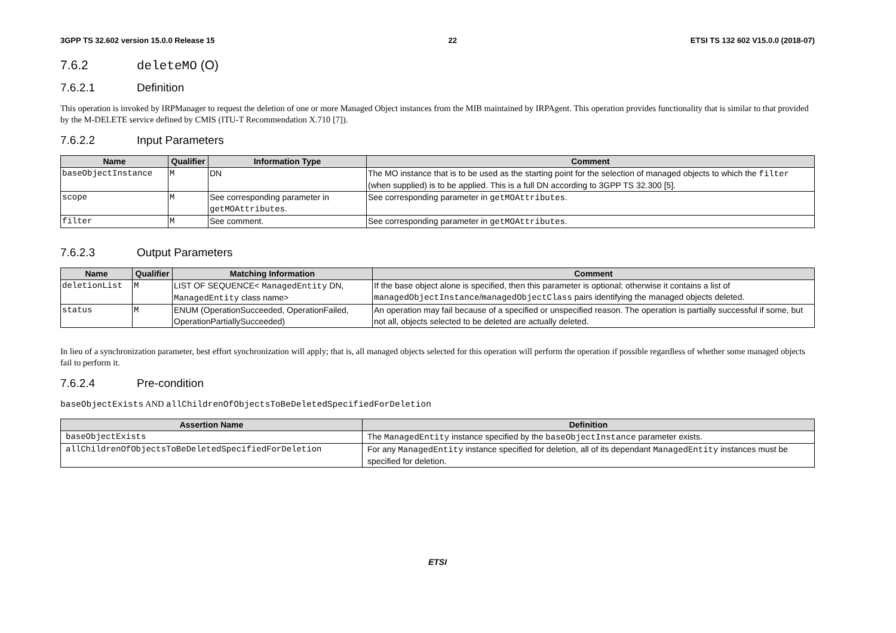3GPP TS 32.602 version 15.0.0 Release 15 22 ETSI TS 132 602 V15.0.0 (2018-07)
7.6.2 deleteMO (O)
7.6.2.1 Definition
This operation is invoked by IRPManager to request the deletion of one or more Managed Object instances from the MIB maintained by IRPAgent. This operation provides functionality that is similar to that provided by the M-DELETE service defined by CMIS (ITU-T Recommendation X.710 [7]).
7.6.2.2 Input Parameters
| Name | Qualifier | Information Type | Comment |
| --- | --- | --- | --- |
| baseObjectInstance | M | DN | The MO instance that is to be used as the starting point for the selection of managed objects to which the filter (when supplied) is to be applied. This is a full DN according to 3GPP TS 32.300 [5]. |
| scope | M | See corresponding parameter in getMOAttributes . | See corresponding parameter in getMOAttributes . |
| filter | M | See comment. | See corresponding parameter in getMOAttributes . |
7.6.2.3 Output Parameters
| Name | Qualifier | Matching Information | Comment |
| --- | --- | --- | --- |
| deletionList | M | LIST OF SEQUENCE< ManagedEntity DN, ManagedEntity class name> | If the base object alone is specified, then this parameter is optional; otherwise it contains a list of managedObjectInstance / managedObjectClass pairs identifying the managed objects deleted. |
| status | M | ENUM (OperationSucceeded, OperationFailed, OperationPartiallySucceeded) | An operation may fail because of a specified or unspecified reason. The operation is partially successful if some, but not all, objects selected to be deleted are actually deleted. |
In lieu of a synchronization parameter, best effort synchronization will apply; that is, all managed objects selected for this operation will perform the operation if possible regardless of whether some managed objects fail to perform it.
7.6.2.4 Pre-condition
baseObjectExists AND allChildrenOfObjectsToBeDeletedSpecifiedForDeletion
| Assertion Name | Definition |
| --- | --- |
| baseObjectExists | The ManagedEntity instance specified by the baseObjectInstance parameter exists. |
| allChildrenOfObjectsToBeDeletedSpecifiedForDeletion | For any ManagedEntity instance specified for deletion, all of its dependant ManagedEntity instances must be specified for deletion. |
ETSI